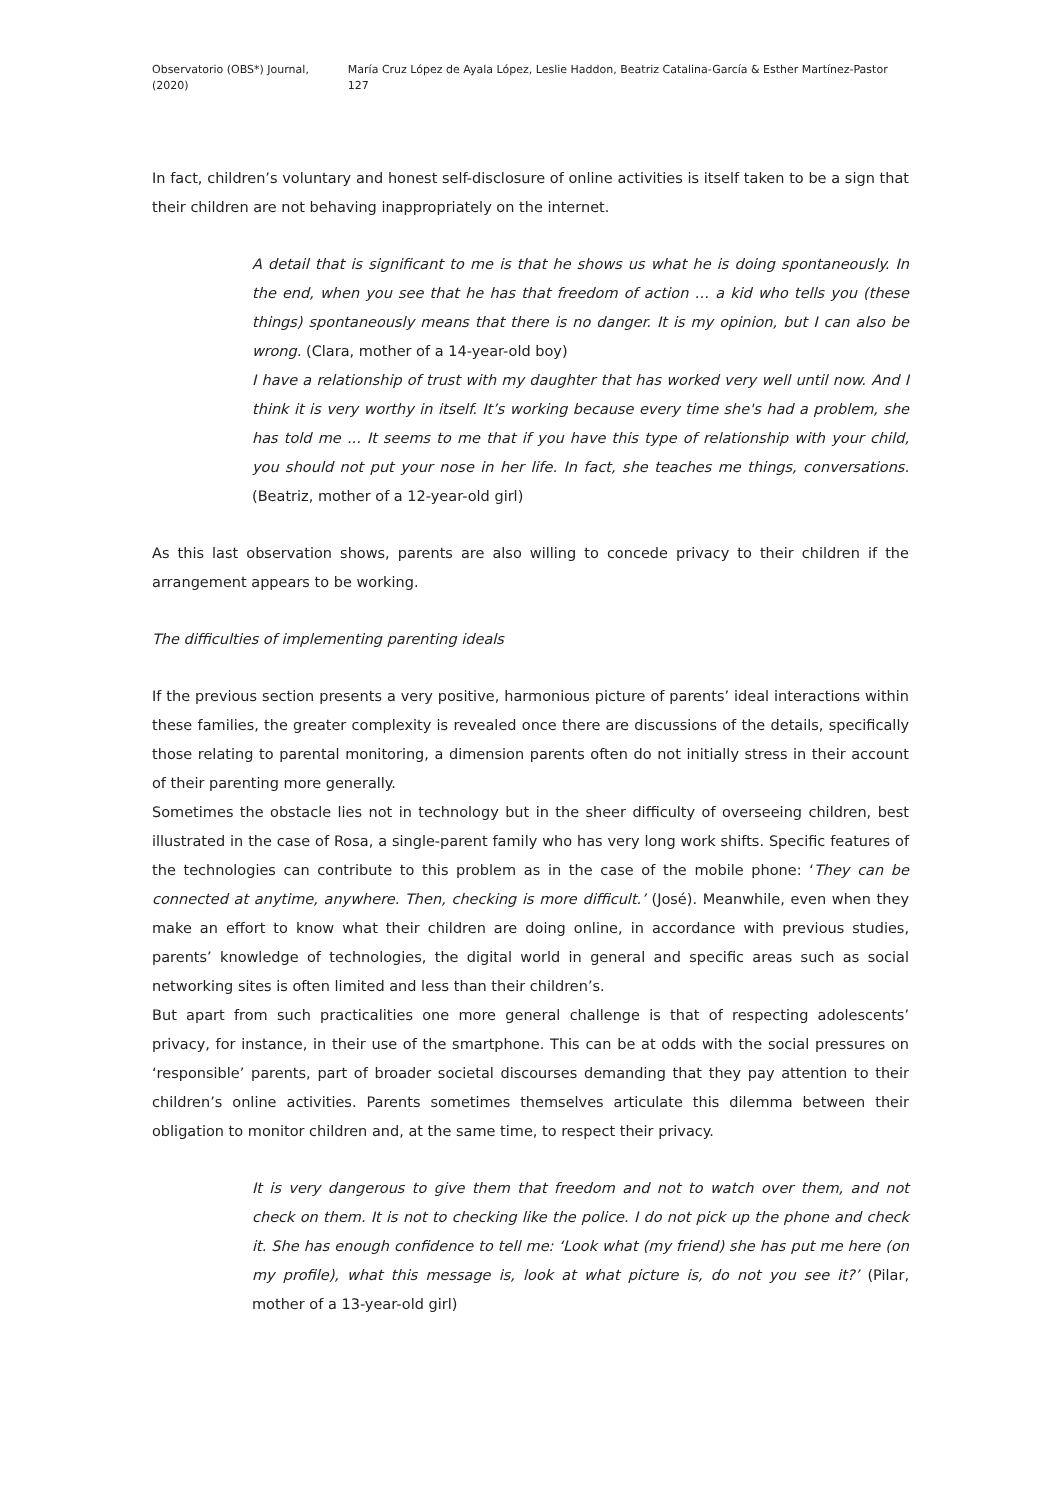Observatorio (OBS*) Journal, (2020) María Cruz López de Ayala López, Leslie Haddon, Beatriz Catalina-García & Esther Martínez-Pastor 127
In fact, children’s voluntary and honest self-disclosure of online activities is itself taken to be a sign that their children are not behaving inappropriately on the internet.
A detail that is significant to me is that he shows us what he is doing spontaneously. In the end, when you see that he has that freedom of action … a kid who tells you (these things) spontaneously means that there is no danger. It is my opinion, but I can also be wrong. (Clara, mother of a 14-year-old boy)
I have a relationship of trust with my daughter that has worked very well until now. And I think it is very worthy in itself. It’s working because every time she's had a problem, she has told me ... It seems to me that if you have this type of relationship with your child, you should not put your nose in her life. In fact, she teaches me things, conversations. (Beatriz, mother of a 12-year-old girl)
As this last observation shows, parents are also willing to concede privacy to their children if the arrangement appears to be working.
The difficulties of implementing parenting ideals
If the previous section presents a very positive, harmonious picture of parents’ ideal interactions within these families, the greater complexity is revealed once there are discussions of the details, specifically those relating to parental monitoring, a dimension parents often do not initially stress in their account of their parenting more generally.
Sometimes the obstacle lies not in technology but in the sheer difficulty of overseeing children, best illustrated in the case of Rosa, a single-parent family who has very long work shifts. Specific features of the technologies can contribute to this problem as in the case of the mobile phone: ‘They can be connected at anytime, anywhere. Then, checking is more difficult.’ (José). Meanwhile, even when they make an effort to know what their children are doing online, in accordance with previous studies, parents’ knowledge of technologies, the digital world in general and specific areas such as social networking sites is often limited and less than their children’s.
But apart from such practicalities one more general challenge is that of respecting adolescents’ privacy, for instance, in their use of the smartphone. This can be at odds with the social pressures on ‘responsible’ parents, part of broader societal discourses demanding that they pay attention to their children’s online activities. Parents sometimes themselves articulate this dilemma between their obligation to monitor children and, at the same time, to respect their privacy.
It is very dangerous to give them that freedom and not to watch over them, and not check on them. It is not to checking like the police. I do not pick up the phone and check it. She has enough confidence to tell me: ‘Look what (my friend) she has put me here (on my profile), what this message is, look at what picture is, do not you see it?’ (Pilar, mother of a 13-year-old girl)